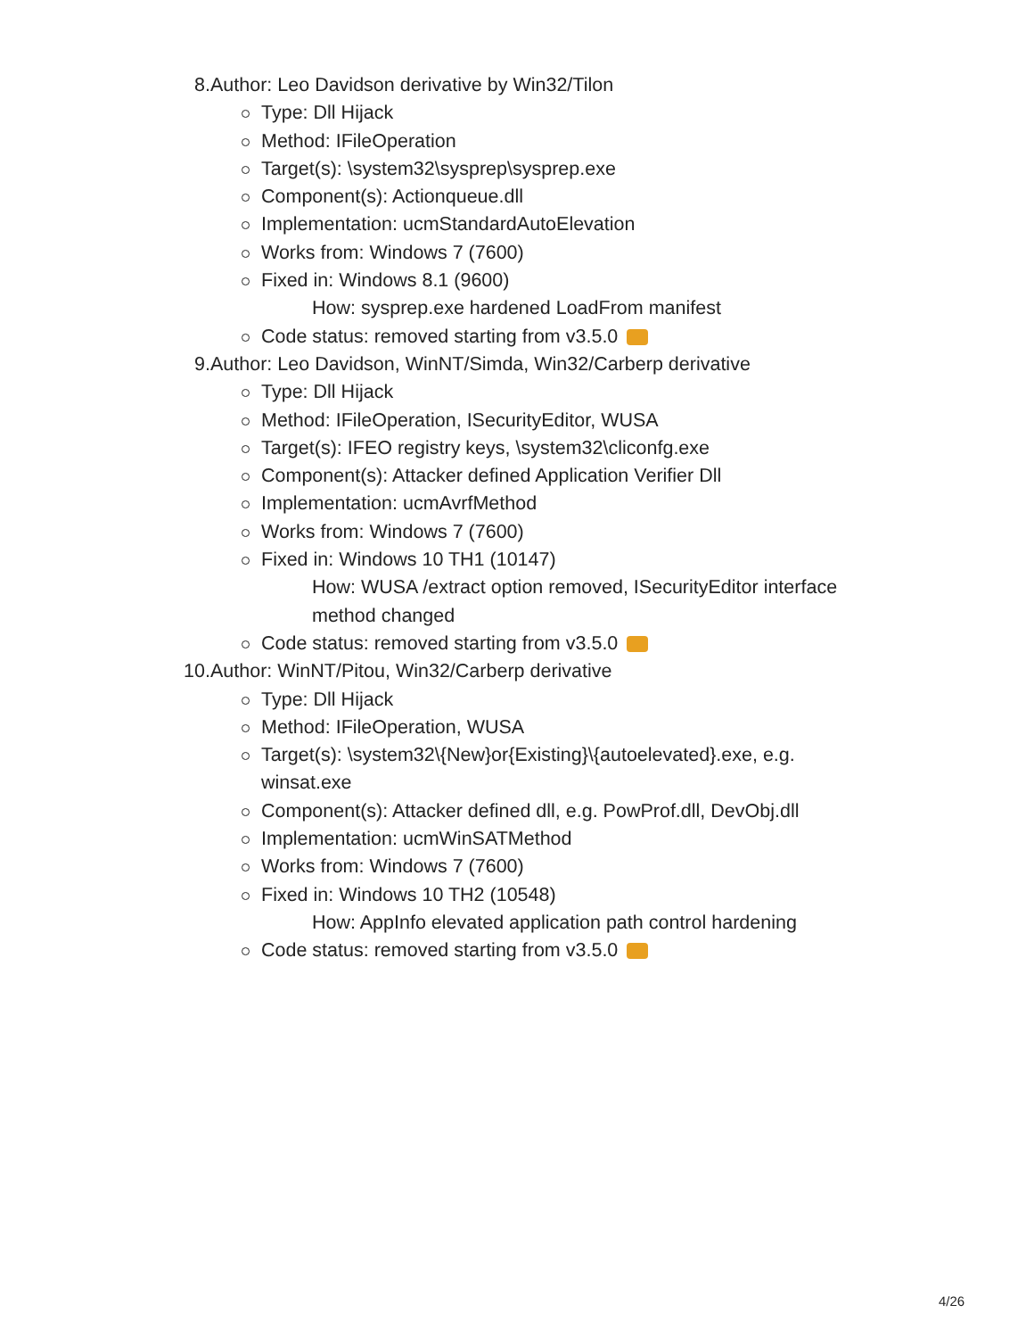8. Author: Leo Davidson derivative by Win32/Tilon
Type: Dll Hijack
Method: IFileOperation
Target(s): \system32\sysprep\sysprep.exe
Component(s): Actionqueue.dll
Implementation: ucmStandardAutoElevation
Works from: Windows 7 (7600)
Fixed in: Windows 8.1 (9600)
How: sysprep.exe hardened LoadFrom manifest
Code status: removed starting from v3.5.0
9. Author: Leo Davidson, WinNT/Simda, Win32/Carberp derivative
Type: Dll Hijack
Method: IFileOperation, ISecurityEditor, WUSA
Target(s): IFEO registry keys, \system32\cliconfg.exe
Component(s): Attacker defined Application Verifier Dll
Implementation: ucmAvrfMethod
Works from: Windows 7 (7600)
Fixed in: Windows 10 TH1 (10147)
How: WUSA /extract option removed, ISecurityEditor interface
method changed
Code status: removed starting from v3.5.0
10. Author: WinNT/Pitou, Win32/Carberp derivative
Type: Dll Hijack
Method: IFileOperation, WUSA
Target(s): \system32\{New}or{Existing}\{autoelevated}.exe, e.g.
winsat.exe
Component(s): Attacker defined dll, e.g. PowProf.dll, DevObj.dll
Implementation: ucmWinSATMethod
Works from: Windows 7 (7600)
Fixed in: Windows 10 TH2 (10548)
How: AppInfo elevated application path control hardening
Code status: removed starting from v3.5.0
4/26